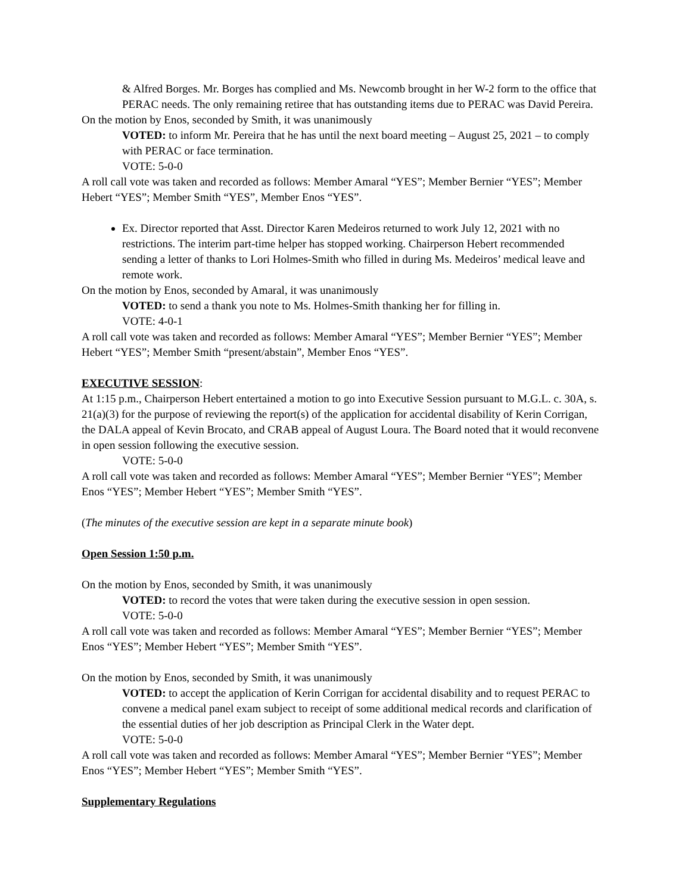& Alfred Borges. Mr. Borges has complied and Ms. Newcomb brought in her W-2 form to the office that PERAC needs. The only remaining retiree that has outstanding items due to PERAC was David Pereira.
On the motion by Enos, seconded by Smith, it was unanimously
VOTED: to inform Mr. Pereira that he has until the next board meeting – August 25, 2021 – to comply with PERAC or face termination.
VOTE: 5-0-0
A roll call vote was taken and recorded as follows: Member Amaral “YES”; Member Bernier “YES”; Member Hebert “YES”; Member Smith “YES”, Member Enos “YES”.
Ex. Director reported that Asst. Director Karen Medeiros returned to work July 12, 2021 with no restrictions. The interim part-time helper has stopped working. Chairperson Hebert recommended sending a letter of thanks to Lori Holmes-Smith who filled in during Ms. Medeiros’ medical leave and remote work.
On the motion by Enos, seconded by Amaral, it was unanimously
VOTED: to send a thank you note to Ms. Holmes-Smith thanking her for filling in.
VOTE: 4-0-1
A roll call vote was taken and recorded as follows: Member Amaral “YES”; Member Bernier “YES”; Member Hebert “YES”; Member Smith “present/abstain”, Member Enos “YES”.
EXECUTIVE SESSION:
At 1:15 p.m., Chairperson Hebert entertained a motion to go into Executive Session pursuant to M.G.L. c. 30A, s. 21(a)(3) for the purpose of reviewing the report(s) of the application for accidental disability of Kerin Corrigan, the DALA appeal of Kevin Brocato, and CRAB appeal of August Loura. The Board noted that it would reconvene in open session following the executive session.
VOTE: 5-0-0
A roll call vote was taken and recorded as follows: Member Amaral “YES”; Member Bernier “YES”; Member Enos “YES”; Member Hebert “YES”; Member Smith “YES”.
(The minutes of the executive session are kept in a separate minute book)
Open Session 1:50 p.m.
On the motion by Enos, seconded by Smith, it was unanimously
VOTED: to record the votes that were taken during the executive session in open session.
VOTE: 5-0-0
A roll call vote was taken and recorded as follows: Member Amaral “YES”; Member Bernier “YES”; Member Enos “YES”; Member Hebert “YES”; Member Smith “YES”.
On the motion by Enos, seconded by Smith, it was unanimously
VOTED: to accept the application of Kerin Corrigan for accidental disability and to request PERAC to convene a medical panel exam subject to receipt of some additional medical records and clarification of the essential duties of her job description as Principal Clerk in the Water dept.
VOTE: 5-0-0
A roll call vote was taken and recorded as follows: Member Amaral “YES”; Member Bernier “YES”; Member Enos “YES”; Member Hebert “YES”; Member Smith “YES”.
Supplementary Regulations